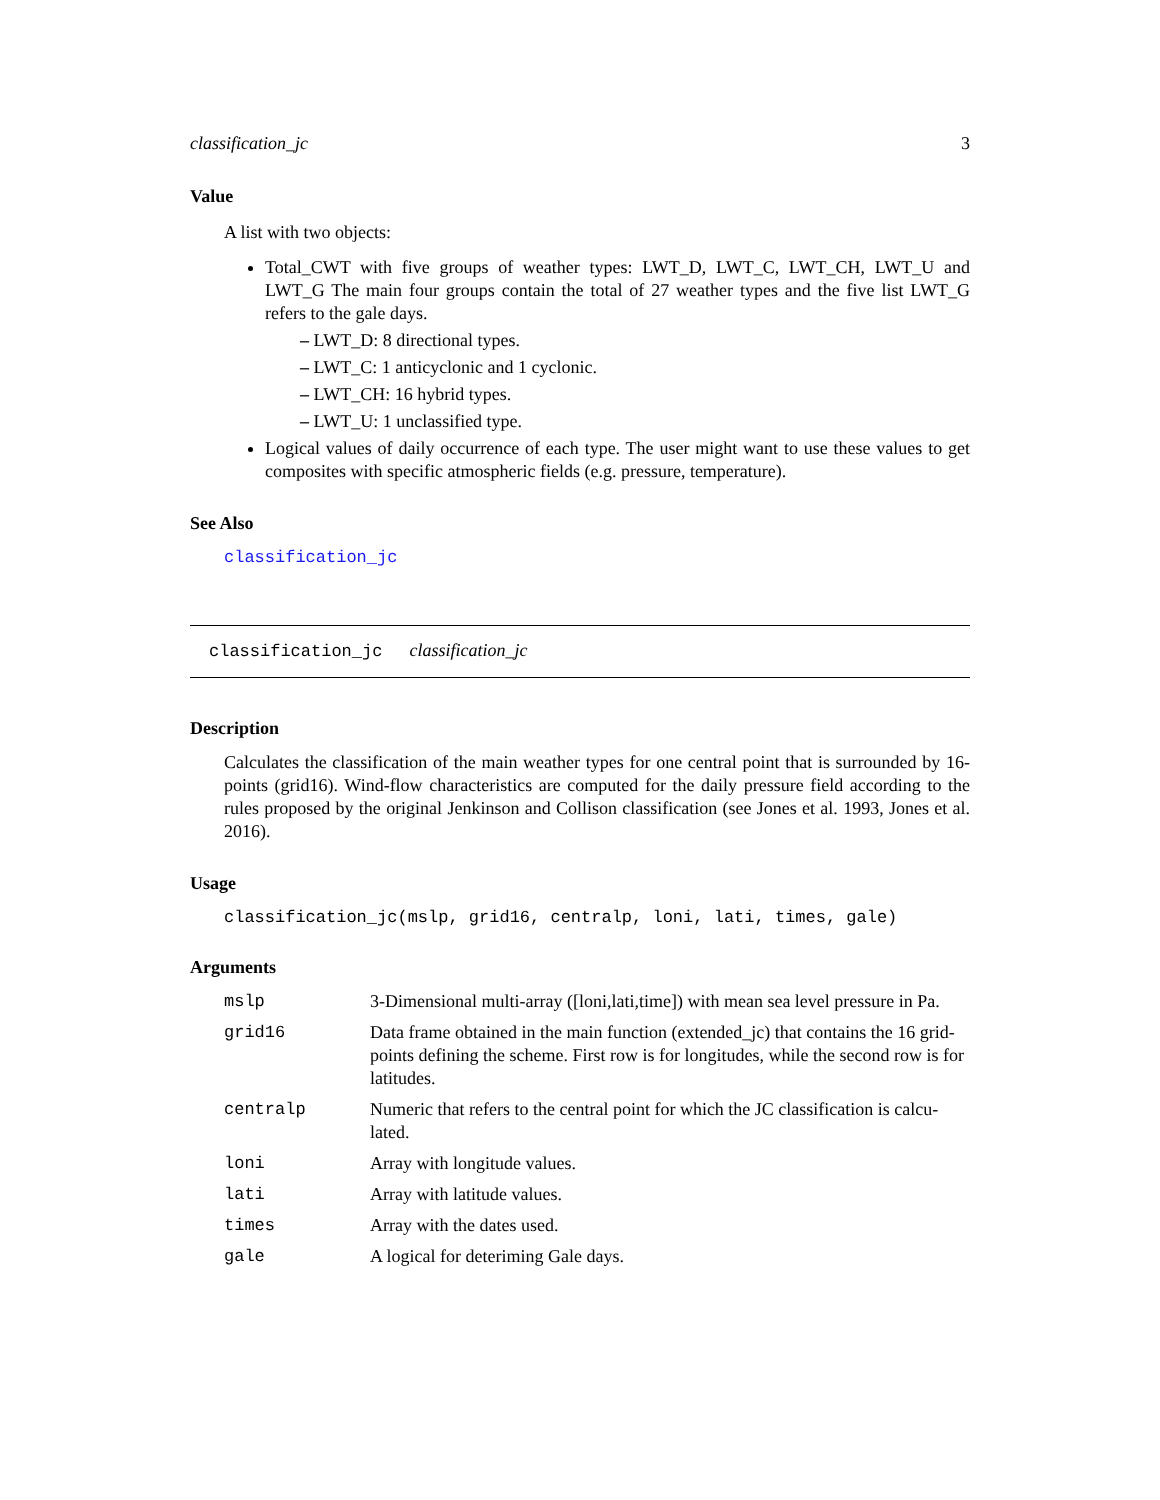classification_jc 3
Value
A list with two objects:
Total_CWT with five groups of weather types: LWT_D, LWT_C, LWT_CH, LWT_U and LWT_G The main four groups contain the total of 27 weather types and the five list LWT_G refers to the gale days.
– LWT_D: 8 directional types.
– LWT_C: 1 anticyclonic and 1 cyclonic.
– LWT_CH: 16 hybrid types.
– LWT_U: 1 unclassified type.
Logical values of daily occurrence of each type. The user might want to use these values to get composites with specific atmospheric fields (e.g. pressure, temperature).
See Also
classification_jc
classification_jc classification_jc
Description
Calculates the classification of the main weather types for one central point that is surrounded by 16-points (grid16). Wind-flow characteristics are computed for the daily pressure field according to the rules proposed by the original Jenkinson and Collison classification (see Jones et al. 1993, Jones et al. 2016).
Usage
classification_jc(mslp, grid16, centralp, loni, lati, times, gale)
Arguments
| mslp | 3-Dimensional multi-array ([loni,lati,time]) with mean sea level pressure in Pa. |
| grid16 | Data frame obtained in the main function (extended_jc) that contains the 16 grid-points defining the scheme. First row is for longitudes, while the second row is for latitudes. |
| centralp | Numeric that refers to the central point for which the JC classification is calcu- lated. |
| loni | Array with longitude values. |
| lati | Array with latitude values. |
| times | Array with the dates used. |
| gale | A logical for deteriming Gale days. |